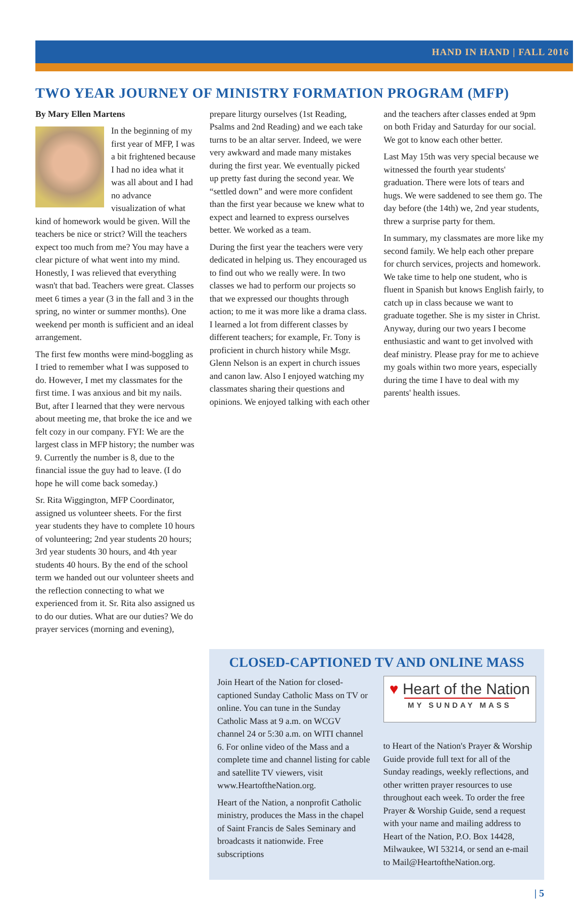HAND IN HAND | FALL 2016
TWO YEAR JOURNEY OF MINISTRY FORMATION PROGRAM (MFP)
By Mary Ellen Martens
In the beginning of my first year of MFP, I was a bit frightened because I had no idea what it was all about and I had no advance visualization of what kind of homework would be given. Will the teachers be nice or strict? Will the teachers expect too much from me? You may have a clear picture of what went into my mind. Honestly, I was relieved that everything wasn't that bad. Teachers were great. Classes meet 6 times a year (3 in the fall and 3 in the spring, no winter or summer months). One weekend per month is sufficient and an ideal arrangement.
The first few months were mind-boggling as I tried to remember what I was supposed to do. However, I met my classmates for the first time. I was anxious and bit my nails. But, after I learned that they were nervous about meeting me, that broke the ice and we felt cozy in our company. FYI: We are the largest class in MFP history; the number was 9. Currently the number is 8, due to the financial issue the guy had to leave. (I do hope he will come back someday.)
Sr. Rita Wiggington, MFP Coordinator, assigned us volunteer sheets. For the first year students they have to complete 10 hours of volunteering; 2nd year students 20 hours; 3rd year students 30 hours, and 4th year students 40 hours. By the end of the school term we handed out our volunteer sheets and the reflection connecting to what we experienced from it. Sr. Rita also assigned us to do our duties. What are our duties? We do prayer services (morning and evening),
prepare liturgy ourselves (1st Reading, Psalms and 2nd Reading) and we each take turns to be an altar server. Indeed, we were very awkward and made many mistakes during the first year. We eventually picked up pretty fast during the second year. We “settled down” and were more confident than the first year because we knew what to expect and learned to express ourselves better. We worked as a team.
During the first year the teachers were very dedicated in helping us. They encouraged us to find out who we really were. In two classes we had to perform our projects so that we expressed our thoughts through action; to me it was more like a drama class. I learned a lot from different classes by different teachers; for example, Fr. Tony is proficient in church history while Msgr. Glenn Nelson is an expert in church issues and canon law. Also I enjoyed watching my classmates sharing their questions and opinions. We enjoyed talking with each other
and the teachers after classes ended at 9pm on both Friday and Saturday for our social. We got to know each other better.
Last May 15th was very special because we witnessed the fourth year students' graduation. There were lots of tears and hugs. We were saddened to see them go. The day before (the 14th) we, 2nd year students, threw a surprise party for them.
In summary, my classmates are more like my second family. We help each other prepare for church services, projects and homework. We take time to help one student, who is fluent in Spanish but knows English fairly, to catch up in class because we want to graduate together. She is my sister in Christ. Anyway, during our two years I become enthusiastic and want to get involved with deaf ministry. Please pray for me to achieve my goals within two more years, especially during the time I have to deal with my parents' health issues.
CLOSED-CAPTIONED TV AND ONLINE MASS
Join Heart of the Nation for closed-captioned Sunday Catholic Mass on TV or online. You can tune in the Sunday Catholic Mass at 9 a.m. on WCGV channel 24 or 5:30 a.m. on WITI channel 6. For online video of the Mass and a complete time and channel listing for cable and satellite TV viewers, visit www.HeartoftheNation.org.
Heart of the Nation, a nonprofit Catholic ministry, produces the Mass in the chapel of Saint Francis de Sales Seminary and broadcasts it nationwide. Free subscriptions
♥ Heart of the Nation
MY SUNDAY MASS
to Heart of the Nation's Prayer & Worship Guide provide full text for all of the Sunday readings, weekly reflections, and other written prayer resources to use throughout each week. To order the free Prayer & Worship Guide, send a request with your name and mailing address to Heart of the Nation, P.O. Box 14428, Milwaukee, WI 53214, or send an e-mail to Mail@HeartoftheNation.org.
| 5